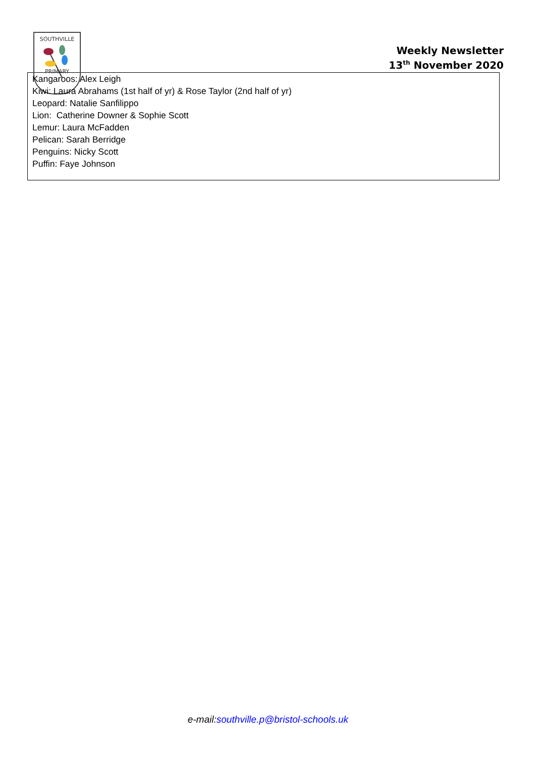SOUTHVILLE
PRIMARY
Weekly Newsletter
13<sup>th</sup> November 2020
Kangaroos: Alex Leigh
Kiwi: Laura Abrahams (1st half of yr) & Rose Taylor (2nd half of yr)
Leopard: Natalie Sanfilippo
Lion: Catherine Downer & Sophie Scott
Lemur: Laura McFadden
Pelican: Sarah Berridge
Penguins: Nicky Scott
Puffin: Faye Johnson
e-mail:southville.p@bristol-schools.uk